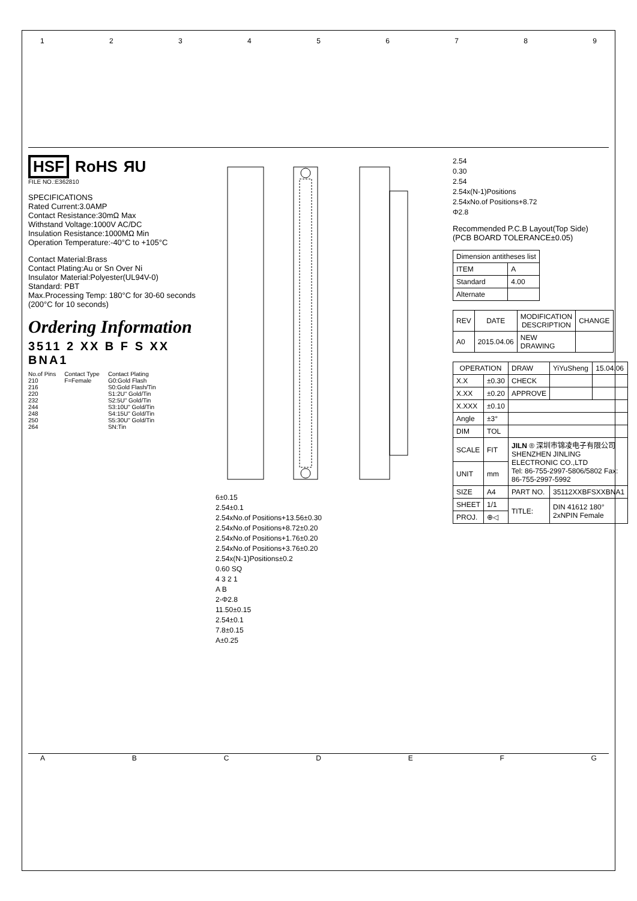123456789
HSF RoHS ЯU
FILE NO.:E362810
SPECIFICATIONS
Rated Current:3.0AMP
Contact Resistance:30mΩ Max
Withstand Voltage:1000V AC/DC
Insulation Resistance:1000MΩ Min
Operation Temperature:-40°C to +105°C
Contact Material:Brass
Contact Plating:Au or Sn Over Ni
Insulator Material:Polyester(UL94V-0)
Standard: PBT
Max.Processing Temp: 180°C for 30-60 seconds (200°C for 10 seconds)
Ordering Information
3511 2 XX B F S XX BNA1
No.of Pins
210
216
220
232
244
248
250
264
Contact Type
F=Female
Contact Plating
G0:Gold Flash
S0:Gold Flash/Tin
S1:2U" Gold/Tin
S2:5U" Gold/Tin
S3:10U" Gold/Tin
S4:15U" Gold/Tin
S5:30U" Gold/Tin
SN:Tin
6±0.15
2.54±0.1
2.54xNo.of Positions+13.56±0.30
2.54xNo.of Positions+8.72±0.20
2.54xNo.of Positions+1.76±0.20
2.54xNo.of Positions+3.76±0.20
2.54x(N-1)Positions±0.2
0.60 SQ
4 3 2 1
A B
2-Φ2.8
11.50±0.15
2.54±0.1
7.8±0.15
A±0.25
2.54
0.30
2.54
2.54x(N-1)Positions
2.54xNo.of Positions+8.72
Φ2.8
Recommended P.C.B Layout(Top Side)
(PCB BOARD TOLERANCE±0.05)
| Dimension antitheses list | |
| --- | --- |
| ITEM | A |
| Standard | 4.00 |
| Alternate | |
| REV | DATE | MODIFICATION DESCRIPTION | CHANGE |
| --- | --- | --- | --- |
| A0 | 2015.04.06 | NEW DRAWING | |
| OPERATION | | DRAW | YiYuSheng | 15.04.06 |
| X.X | ±0.30 | CHECK | | |
| X.XX | ±0.20 | APPROVE | | |
| X.XXX | ±0.10 | | | |
| Angle | ±3° | | | |
| DIM | TOL | | | |
| SCALE | FIT | JILN ® 深圳市锦凌电子有限公司 SHENZHEN JINLING ELECTRONIC CO.,LTD Tel: 86-755-2997-5806/5802 Fax: 86-755-2997-5992 | | |
| UNIT | mm | | | |
| SIZE | A4 | PART NO. | 35112XXBFSXXBNA1 | |
| SHEET | 1/1 | TITLE: | DIN 41612 180° 2xNPIN Female | |
| PROJ. | ⊕◁ | | | |
ABCDEFG